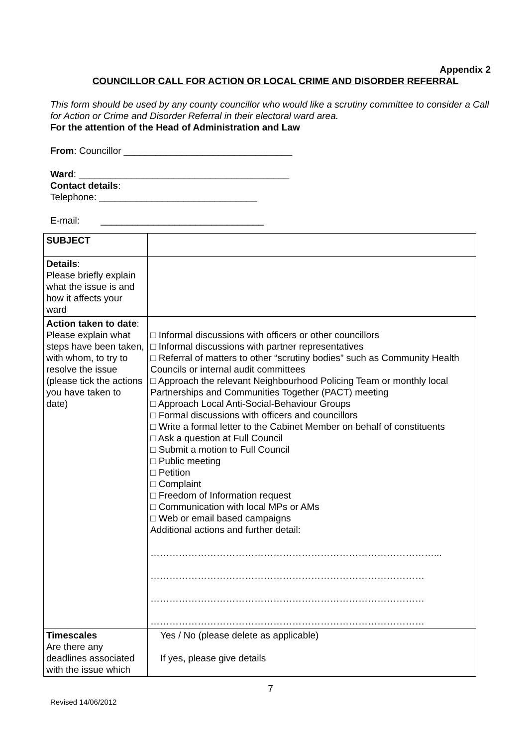Appendix 2
COUNCILLOR CALL FOR ACTION OR LOCAL CRIME AND DISORDER REFERRAL
This form should be used by any county councillor who would like a scrutiny committee to consider a Call for Action or Crime and Disorder Referral in their electoral ward area.
For the attention of the Head of Administration and Law
From: Councillor ________________________________
Ward: ________________________________________
Contact details:
Telephone: ______________________________
E-mail: _______________________________
| SUBJECT | |
| Details : Please briefly explain what the issue is and how it affects your ward | |
| Action taken to date : Please explain what steps have been taken, with whom, to try to resolve the issue (please tick the actions you have taken to date) | □ Informal discussions with officers or other councillors □ Informal discussions with partner representatives □ Referral of matters to other “scrutiny bodies” such as Community Health Councils or internal audit committees □ Approach the relevant Neighbourhood Policing Team or monthly local Partnerships and Communities Together (PACT) meeting □ Approach Local Anti-Social-Behaviour Groups □ Formal discussions with officers and councillors □ Write a formal letter to the Cabinet Member on behalf of constituents □ Ask a question at Full Council □ Submit a motion to Full Council □ Public meeting □ Petition □ Complaint □ Freedom of Information request □ Communication with local MPs or AMs □ Web or email based campaigns Additional actions and further detail: ………………………………………………………………………………... …………………………………………………………………………… …………………………………………………………………………… …………………………………………………………………………… |
| Timescales Are there any deadlines associated with the issue which | Yes / No (please delete as applicable) If yes, please give details |
7
Revised 14/06/2012